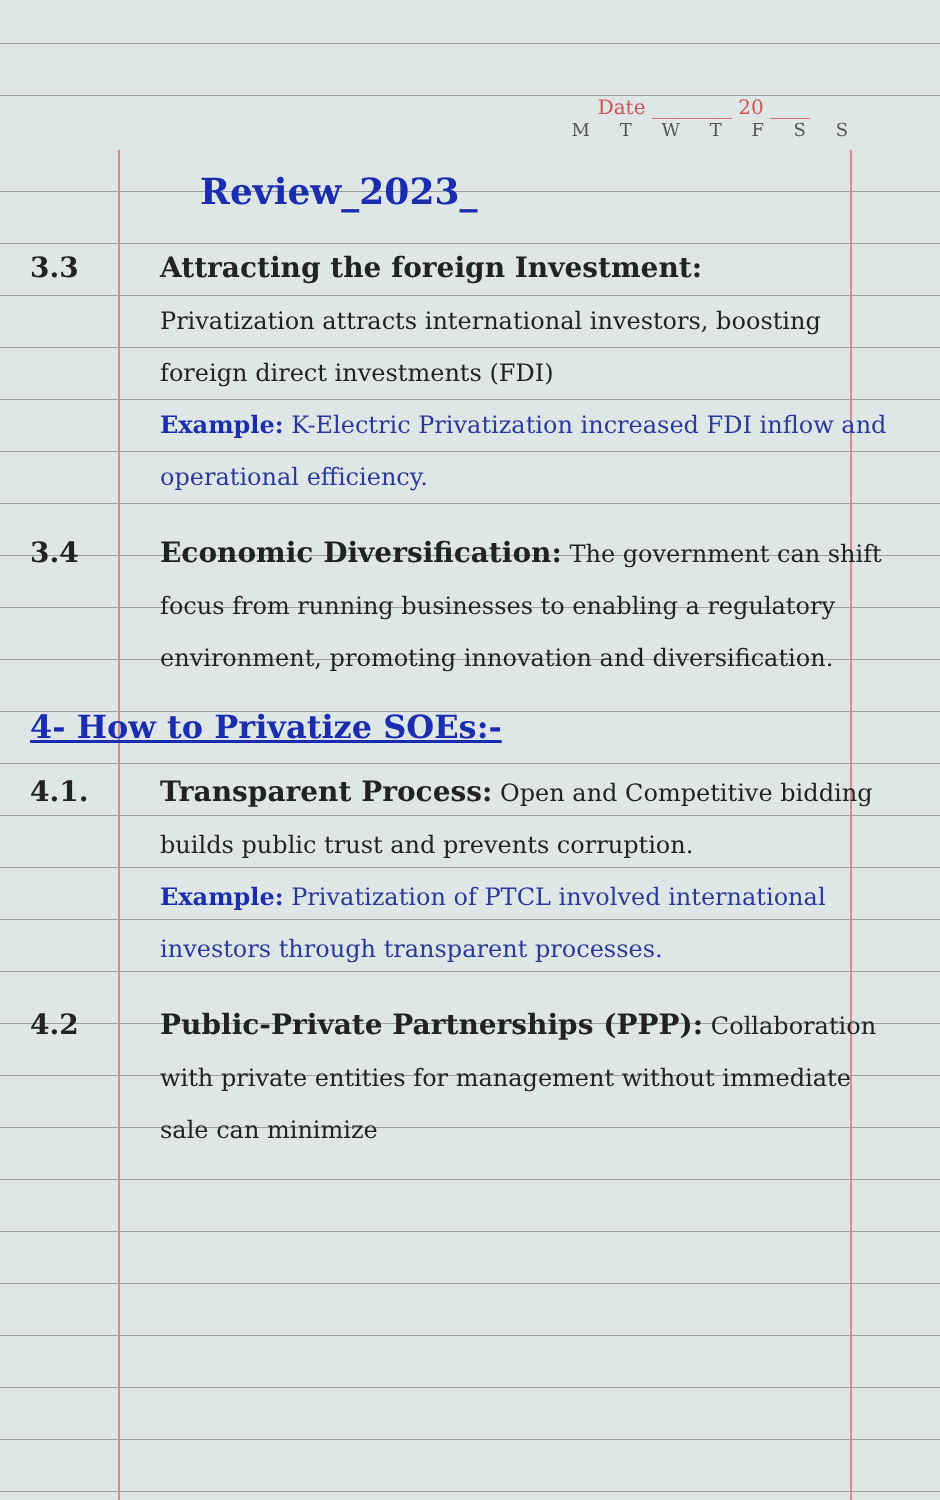Date ________ 20 ____
M T W T F S S
Review_2023_
3.3 Attracting the foreign Investment:
Privatization attracts international investors, boosting foreign direct investments (FDI)
Example: K-Electric Privatization increased FDI inflow and operational efficiency.
3.4 Economic Diversification: The government can shift focus from running businesses to enabling a regulatory environment, promoting innovation and diversification.
4- How to Privatize SOEs:-
4.1. Transparent Process: Open and Competitive bidding builds public trust and prevents corruption.
Example: Privatization of PTCL involved international investors through transparent processes.
4.2 Public-Private Partnerships (PPP): Collaboration with private entities for management without immediate sale can minimize